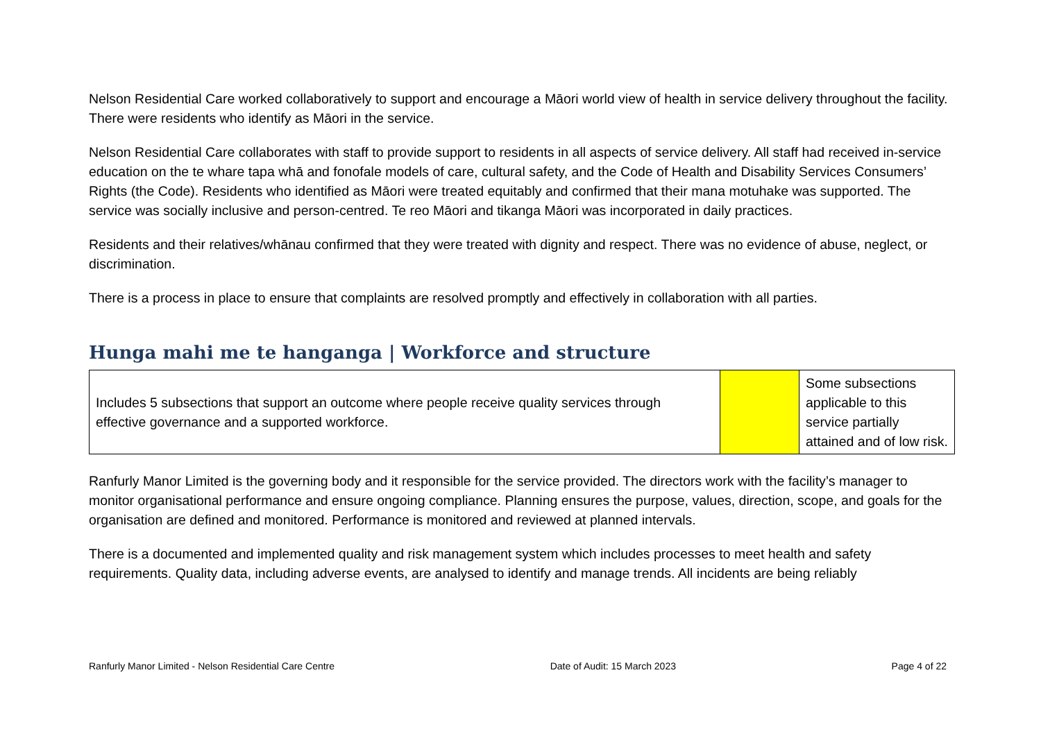Nelson Residential Care worked collaboratively to support and encourage a Māori world view of health in service delivery throughout the facility. There were residents who identify as Māori in the service.
Nelson Residential Care collaborates with staff to provide support to residents in all aspects of service delivery. All staff had received in-service education on the te whare tapa whā and fonofale models of care, cultural safety, and the Code of Health and Disability Services Consumers’ Rights (the Code). Residents who identified as Māori were treated equitably and confirmed that their mana motuhake was supported. The service was socially inclusive and person-centred. Te reo Māori and tikanga Māori was incorporated in daily practices.
Residents and their relatives/whānau confirmed that they were treated with dignity and respect. There was no evidence of abuse, neglect, or discrimination.
There is a process in place to ensure that complaints are resolved promptly and effectively in collaboration with all parties.
Hunga mahi me te hanganga | Workforce and structure
| Includes 5 subsections that support an outcome where people receive quality services through effective governance and a supported workforce. | | Some subsections applicable to this service partially attained and of low risk. |
Ranfurly Manor Limited is the governing body and it responsible for the service provided. The directors work with the facility’s manager to monitor organisational performance and ensure ongoing compliance. Planning ensures the purpose, values, direction, scope, and goals for the organisation are defined and monitored. Performance is monitored and reviewed at planned intervals.
There is a documented and implemented quality and risk management system which includes processes to meet health and safety requirements. Quality data, including adverse events, are analysed to identify and manage trends. All incidents are being reliably
Ranfurly Manor Limited - Nelson Residential Care Centre Date of Audit: 15 March 2023 Page 4 of 22